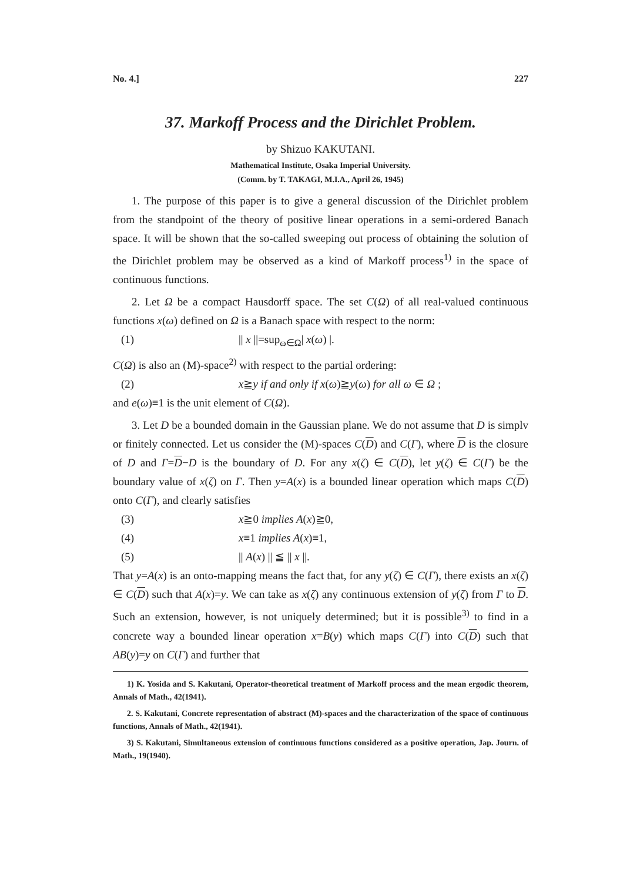No. 4.] 227
37. Markoff Process and the Dirichlet Problem.
by Shizuo KAKUTANI.
Mathematical Institute, Osaka Imperial University.
(Comm. by T. TAKAGI, M.I.A., April 26, 1945)
1. The purpose of this paper is to give a general discussion of the Dirichlet problem from the standpoint of the theory of positive linear operations in a semi-ordered Banach space. It will be shown that the so-called sweeping out process of obtaining the solution of the Dirichlet problem may be observed as a kind of Markoff process<sup>1)</sup> in the space of continuous functions.
2. Let Ω be a compact Hausdorff space. The set C(Ω) of all real-valued continuous functions x(ω) defined on Ω is a Banach space with respect to the norm:
(1) || x ||=sup<sub>ω∈Ω</sub>| x(ω) |.
C(Ω) is also an (M)-space<sup>2)</sup> with respect to the partial ordering:
(2) x≧y if and only if x(ω)≧y(ω) for all ω ∈ Ω ;
and e(ω)≡1 is the unit element of C(Ω).
3. Let D be a bounded domain in the Gaussian plane. We do not assume that D is simplv or finitely connected. Let us consider the (M)-spaces C(D) and C(Γ), where D is the closure of D and Γ=D−D is the boundary of D. For any x(ζ) ∈ C(D), let y(ζ) ∈ C(Γ) be the boundary value of x(ζ) on Γ. Then y=A(x) is a bounded linear operation which maps C(D) onto C(Γ), and clearly satisfies
(3) x≧0 implies A(x)≧0,
(4) x≡1 implies A(x)≡1,
(5) || A(x) || ≦ || x ||.
That y=A(x) is an onto-mapping means the fact that, for any y(ζ) ∈ C(Γ), there exists an x(ζ) ∈ C(D) such that A(x)=y. We can take as x(ζ) any continuous extension of y(ζ) from Γ to D. Such an extension, however, is not uniquely determined; but it is possible<sup>3)</sup> to find in a concrete way a bounded linear operation x=B(y) which maps C(Γ) into C(D) such that AB(y)=y on C(Γ) and further that
1) K. Yosida and S. Kakutani, Operator-theoretical treatment of Markoff process and the mean ergodic theorem, Annals of Math., 42(1941).
2. S. Kakutani, Concrete representation of abstract (M)-spaces and the characterization of the space of continuous functions, Annals of Math., 42(1941).
3) S. Kakutani, Simultaneous extension of continuous functions considered as a positive operation, Jap. Journ. of Math., 19(1940).